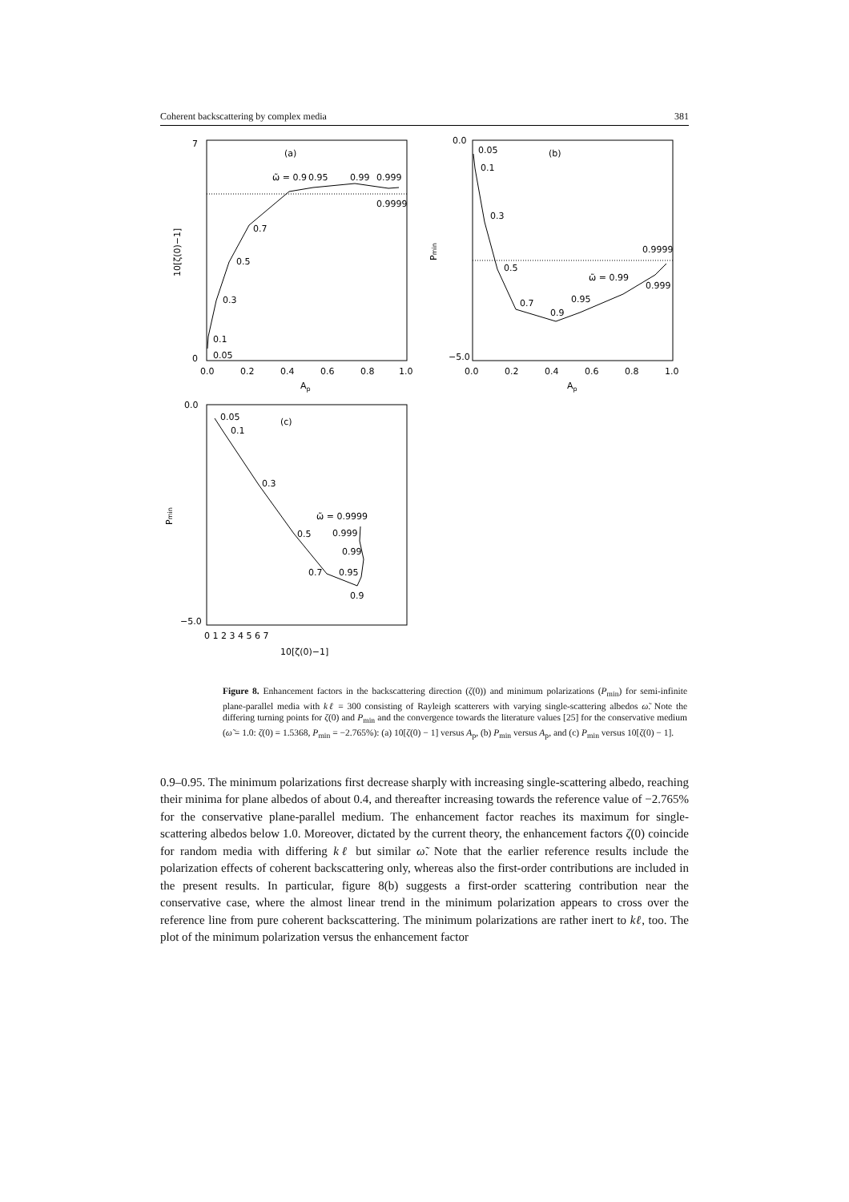Coherent backscattering by complex media 381
(a)
ω̃ = 0.9
0.95
0.99
0.999
0.9999
0.1
0.05
0.3
0.5
0.7
0
7
0.0
0.2
0.4
0.6
0.8
1.0
Ap
10[ζ(0)−1]
(b)
0.05
0.1
0.3
0.5
0.7
0.9
0.95
ω̃ = 0.99
0.9999
0.999
0.0
−5.0
0.0
0.2
0.4
0.6
0.8
1.0
Ap
Pmin
(c)
0.05
0.1
0.3
0.5
0.7
0.9
0.95
0.99
0.999
ω̃ = 0.9999
0.0
−5.0
0 1 2 3 4 5 6 7
10[ζ(0)−1]
Pmin
Figure 8. Enhancement factors in the backscattering direction (ζ(0)) and minimum polarizations (P<sub>min</sub>) for semi-infinite plane-parallel media with kℓ = 300 consisting of Rayleigh scatterers with varying single-scattering albedos ω̃. Note the differing turning points for ζ(0) and P<sub>min</sub> and the convergence towards the literature values [25] for the conservative medium (ω̃ = 1.0: ζ(0) = 1.5368, P<sub>min</sub> = −2.765%): (a) 10[ζ(0) − 1] versus A<sub>p</sub>, (b) P<sub>min</sub> versus A<sub>p</sub>, and (c) P<sub>min</sub> versus 10[ζ(0) − 1].
0.9–0.95. The minimum polarizations first decrease sharply with increasing single-scattering albedo, reaching their minima for plane albedos of about 0.4, and thereafter increasing towards the reference value of −2.765% for the conservative plane-parallel medium. The enhancement factor reaches its maximum for single-scattering albedos below 1.0. Moreover, dictated by the current theory, the enhancement factors ζ(0) coincide for random media with differing kℓ but similar ω̃. Note that the earlier reference results include the polarization effects of coherent backscattering only, whereas also the first-order contributions are included in the present results. In particular, figure 8(b) suggests a first-order scattering contribution near the conservative case, where the almost linear trend in the minimum polarization appears to cross over the reference line from pure coherent backscattering. The minimum polarizations are rather inert to kℓ, too. The plot of the minimum polarization versus the enhancement factor